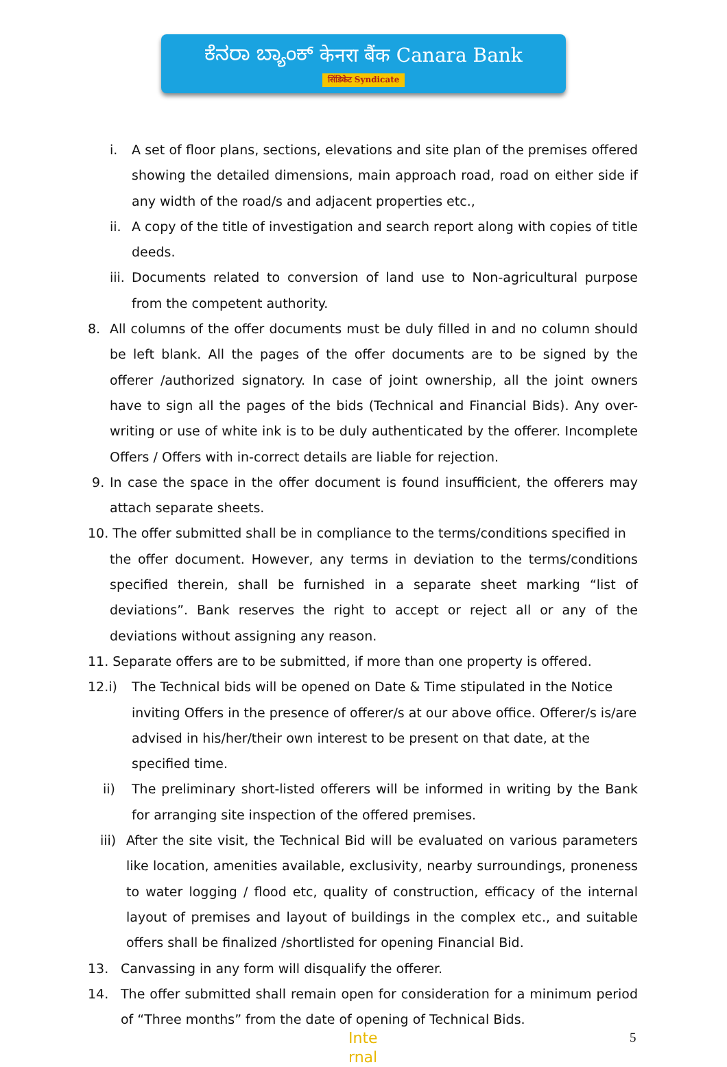ಕೆನರಾ ಬ್ಯಾಂಕ್ केनरा बैंक Canara Bank
सिंडिकेट Syndicate
i. A set of floor plans, sections, elevations and site plan of the premises offered showing the detailed dimensions, main approach road, road on either side if any width of the road/s and adjacent properties etc.,
ii. A copy of the title of investigation and search report along with copies of title deeds.
iii. Documents related to conversion of land use to Non-agricultural purpose from the competent authority.
8. All columns of the offer documents must be duly filled in and no column should be left blank. All the pages of the offer documents are to be signed by the offerer /authorized signatory. In case of joint ownership, all the joint owners have to sign all the pages of the bids (Technical and Financial Bids). Any over- writing or use of white ink is to be duly authenticated by the offerer. Incomplete Offers / Offers with in-correct details are liable for rejection.
9. In case the space in the offer document is found insufficient, the offerers may attach separate sheets.
10. The offer submitted shall be in compliance to the terms/conditions specified in
the offer document. However, any terms in deviation to the terms/conditions specified therein, shall be furnished in a separate sheet marking “list of deviations”. Bank reserves the right to accept or reject all or any of the deviations without assigning any reason.
11. Separate offers are to be submitted, if more than one property is offered.
12.i) The Technical bids will be opened on Date & Time stipulated in the Notice inviting Offers in the presence of offerer/s at our above office. Offerer/s is/are advised in his/her/their own interest to be present on that date, at the specified time.
ii) The preliminary short-listed offerers will be informed in writing by the Bank for arranging site inspection of the offered premises.
iii) After the site visit, the Technical Bid will be evaluated on various parameters like location, amenities available, exclusivity, nearby surroundings, proneness to water logging / flood etc, quality of construction, efficacy of the internal layout of premises and layout of buildings in the complex etc., and suitable offers shall be finalized /shortlisted for opening Financial Bid.
13. Canvassing in any form will disqualify the offerer.
14. The offer submitted shall remain open for consideration for a minimum period of “Three months” from the date of opening of Technical Bids.
Inte
rnal
5